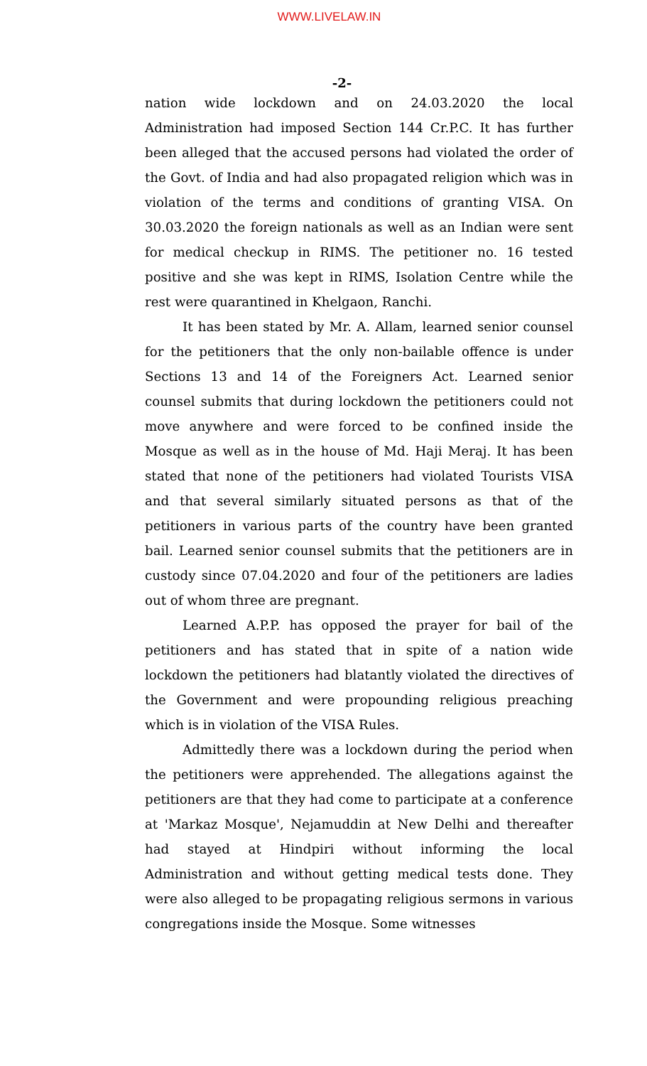WWW.LIVELAW.IN
-2-
nation wide lockdown and on 24.03.2020 the local Administration had imposed Section 144 Cr.P.C. It has further been alleged that the accused persons had violated the order of the Govt. of India and had also propagated religion which was in violation of the terms and conditions of granting VISA. On 30.03.2020 the foreign nationals as well as an Indian were sent for medical checkup in RIMS. The petitioner no. 16 tested positive and she was kept in RIMS, Isolation Centre while the rest were quarantined in Khelgaon, Ranchi.
It has been stated by Mr. A. Allam, learned senior counsel for the petitioners that the only non-bailable offence is under Sections 13 and 14 of the Foreigners Act. Learned senior counsel submits that during lockdown the petitioners could not move anywhere and were forced to be confined inside the Mosque as well as in the house of Md. Haji Meraj. It has been stated that none of the petitioners had violated Tourists VISA and that several similarly situated persons as that of the petitioners in various parts of the country have been granted bail. Learned senior counsel submits that the petitioners are in custody since 07.04.2020 and four of the petitioners are ladies out of whom three are pregnant.
Learned A.P.P. has opposed the prayer for bail of the petitioners and has stated that in spite of a nation wide lockdown the petitioners had blatantly violated the directives of the Government and were propounding religious preaching which is in violation of the VISA Rules.
Admittedly there was a lockdown during the period when the petitioners were apprehended. The allegations against the petitioners are that they had come to participate at a conference at 'Markaz Mosque', Nejamuddin at New Delhi and thereafter had stayed at Hindpiri without informing the local Administration and without getting medical tests done. They were also alleged to be propagating religious sermons in various congregations inside the Mosque. Some witnesses